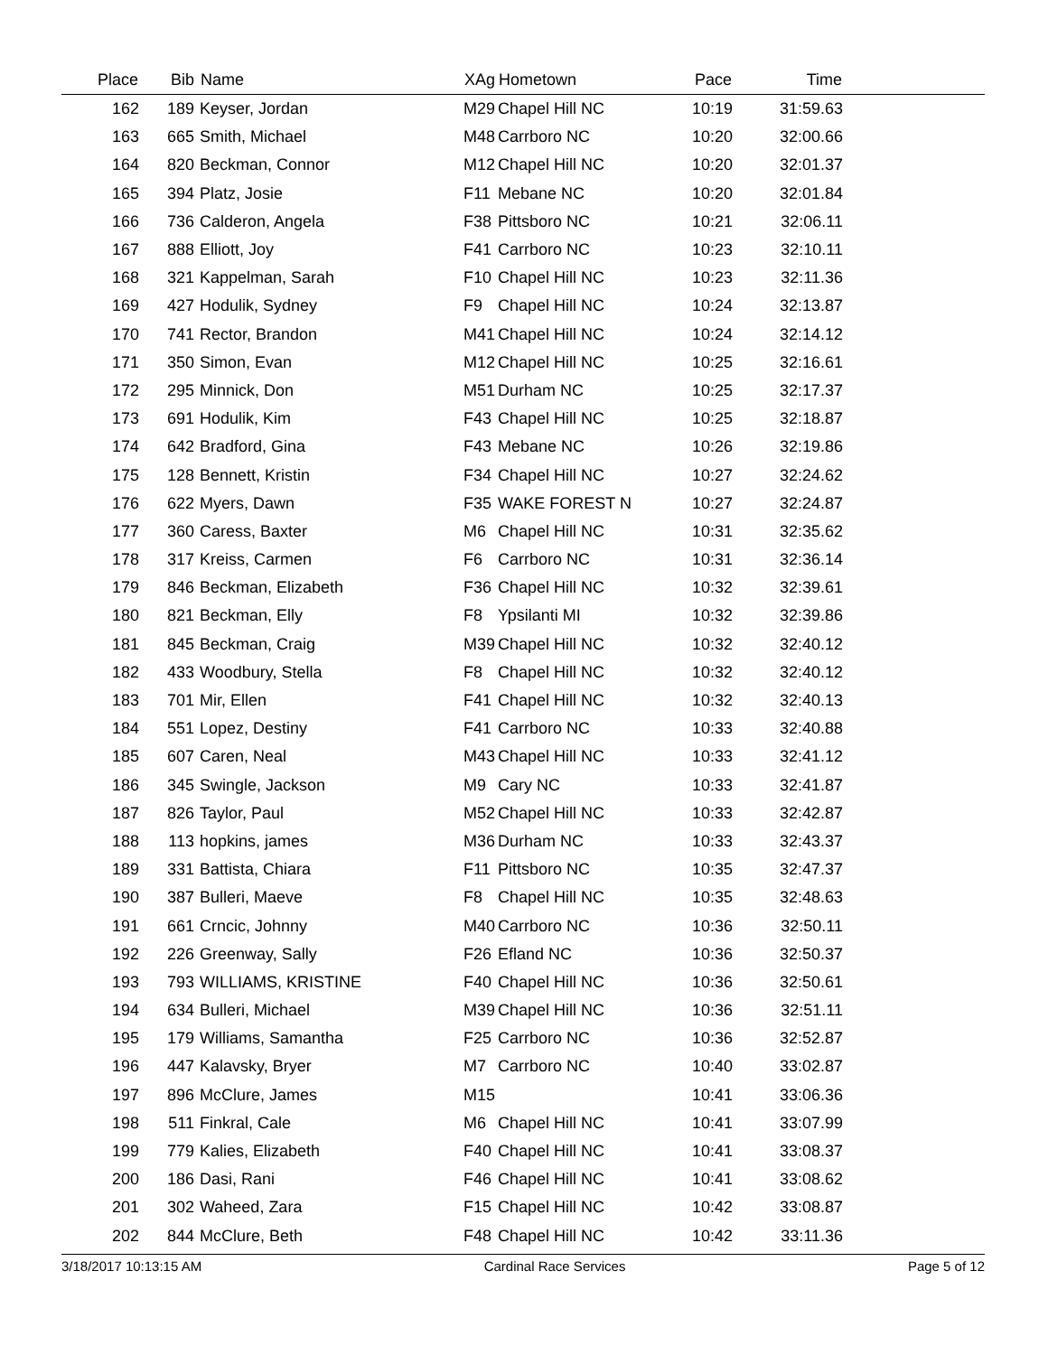| Place | Bib | Name | XAg | Hometown | Pace | Time | |
| --- | --- | --- | --- | --- | --- | --- | --- |
| 162 | 189 | Keyser, Jordan | M29 | Chapel Hill NC | 10:19 | 31:59.63 | |
| 163 | 665 | Smith, Michael | M48 | Carrboro NC | 10:20 | 32:00.66 | |
| 164 | 820 | Beckman, Connor | M12 | Chapel Hill NC | 10:20 | 32:01.37 | |
| 165 | 394 | Platz, Josie | F11 | Mebane NC | 10:20 | 32:01.84 | |
| 166 | 736 | Calderon, Angela | F38 | Pittsboro NC | 10:21 | 32:06.11 | |
| 167 | 888 | Elliott, Joy | F41 | Carrboro NC | 10:23 | 32:10.11 | |
| 168 | 321 | Kappelman, Sarah | F10 | Chapel Hill NC | 10:23 | 32:11.36 | |
| 169 | 427 | Hodulik, Sydney | F9 | Chapel Hill NC | 10:24 | 32:13.87 | |
| 170 | 741 | Rector, Brandon | M41 | Chapel Hill NC | 10:24 | 32:14.12 | |
| 171 | 350 | Simon, Evan | M12 | Chapel Hill NC | 10:25 | 32:16.61 | |
| 172 | 295 | Minnick, Don | M51 | Durham NC | 10:25 | 32:17.37 | |
| 173 | 691 | Hodulik, Kim | F43 | Chapel Hill NC | 10:25 | 32:18.87 | |
| 174 | 642 | Bradford, Gina | F43 | Mebane NC | 10:26 | 32:19.86 | |
| 175 | 128 | Bennett, Kristin | F34 | Chapel Hill NC | 10:27 | 32:24.62 | |
| 176 | 622 | Myers, Dawn | F35 | WAKE FOREST N | 10:27 | 32:24.87 | |
| 177 | 360 | Caress, Baxter | M6 | Chapel Hill NC | 10:31 | 32:35.62 | |
| 178 | 317 | Kreiss, Carmen | F6 | Carrboro NC | 10:31 | 32:36.14 | |
| 179 | 846 | Beckman, Elizabeth | F36 | Chapel Hill NC | 10:32 | 32:39.61 | |
| 180 | 821 | Beckman, Elly | F8 | Ypsilanti MI | 10:32 | 32:39.86 | |
| 181 | 845 | Beckman, Craig | M39 | Chapel Hill NC | 10:32 | 32:40.12 | |
| 182 | 433 | Woodbury, Stella | F8 | Chapel Hill NC | 10:32 | 32:40.12 | |
| 183 | 701 | Mir, Ellen | F41 | Chapel Hill NC | 10:32 | 32:40.13 | |
| 184 | 551 | Lopez, Destiny | F41 | Carrboro NC | 10:33 | 32:40.88 | |
| 185 | 607 | Caren, Neal | M43 | Chapel Hill NC | 10:33 | 32:41.12 | |
| 186 | 345 | Swingle, Jackson | M9 | Cary NC | 10:33 | 32:41.87 | |
| 187 | 826 | Taylor, Paul | M52 | Chapel Hill NC | 10:33 | 32:42.87 | |
| 188 | 113 | hopkins, james | M36 | Durham NC | 10:33 | 32:43.37 | |
| 189 | 331 | Battista, Chiara | F11 | Pittsboro NC | 10:35 | 32:47.37 | |
| 190 | 387 | Bulleri, Maeve | F8 | Chapel Hill NC | 10:35 | 32:48.63 | |
| 191 | 661 | Crncic, Johnny | M40 | Carrboro NC | 10:36 | 32:50.11 | |
| 192 | 226 | Greenway, Sally | F26 | Efland NC | 10:36 | 32:50.37 | |
| 193 | 793 | WILLIAMS, KRISTINE | F40 | Chapel Hill NC | 10:36 | 32:50.61 | |
| 194 | 634 | Bulleri, Michael | M39 | Chapel Hill NC | 10:36 | 32:51.11 | |
| 195 | 179 | Williams, Samantha | F25 | Carrboro NC | 10:36 | 32:52.87 | |
| 196 | 447 | Kalavsky, Bryer | M7 | Carrboro NC | 10:40 | 33:02.87 | |
| 197 | 896 | McClure, James | M15 | | 10:41 | 33:06.36 | |
| 198 | 511 | Finkral, Cale | M6 | Chapel Hill NC | 10:41 | 33:07.99 | |
| 199 | 779 | Kalies, Elizabeth | F40 | Chapel Hill NC | 10:41 | 33:08.37 | |
| 200 | 186 | Dasi, Rani | F46 | Chapel Hill NC | 10:41 | 33:08.62 | |
| 201 | 302 | Waheed, Zara | F15 | Chapel Hill NC | 10:42 | 33:08.87 | |
| 202 | 844 | McClure, Beth | F48 | Chapel Hill NC | 10:42 | 33:11.36 | |
3/18/2017 10:13:15 AM Cardinal Race Services Page 5 of 12